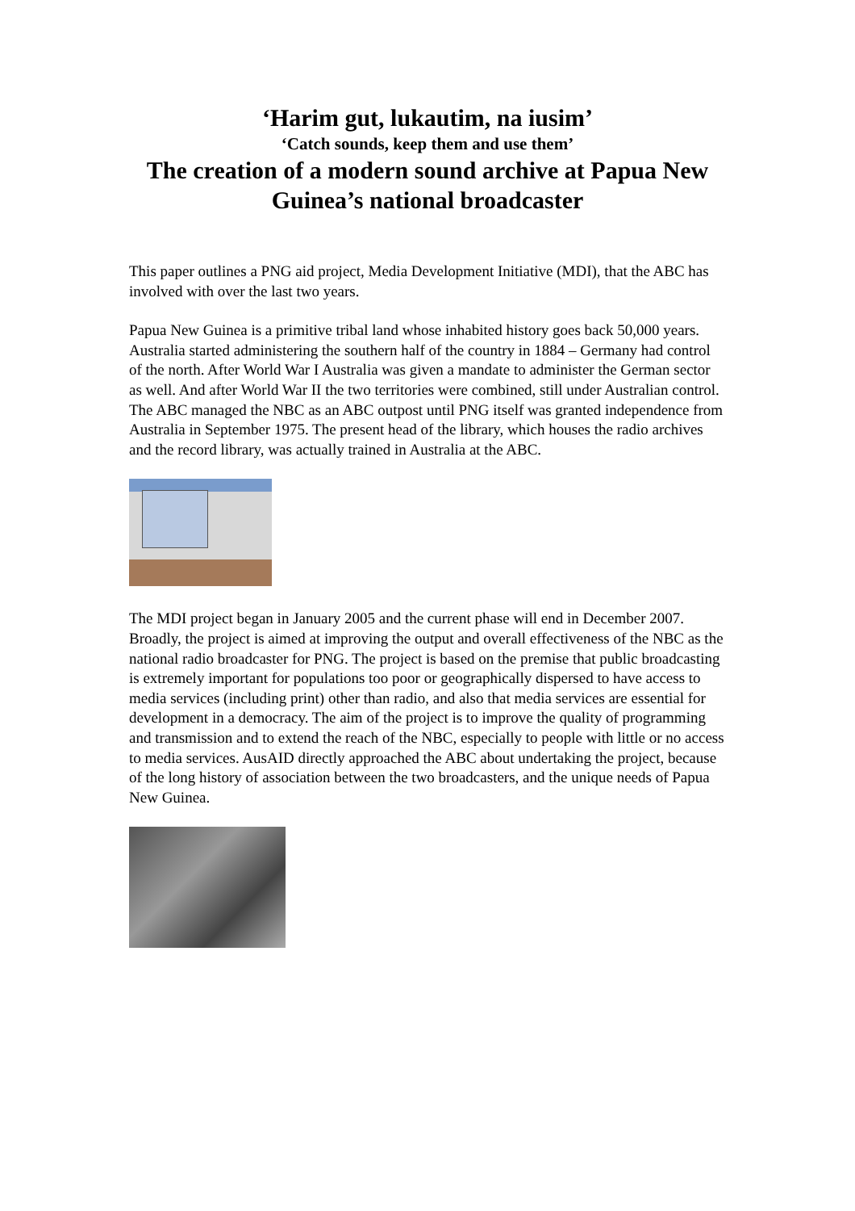‘Harim gut, lukautim, na iusim’
‘Catch sounds, keep them and use them’
The creation of a modern sound archive at Papua New Guinea’s national broadcaster
This paper outlines a PNG aid project, Media Development Initiative (MDI), that the ABC has involved with over the last two years.
Papua New Guinea is a primitive tribal land whose inhabited history goes back 50,000 years. Australia started administering the southern half of the country in 1884 – Germany had control of the north. After World War I Australia was given a mandate to administer the German sector as well. And after World War II the two territories were combined, still under Australian control. The ABC managed the NBC as an ABC outpost until PNG itself was granted independence from Australia in September 1975. The present head of the library, which houses the radio archives and the record library, was actually trained in Australia at the ABC.
The MDI project began in January 2005 and the current phase will end in December 2007. Broadly, the project is aimed at improving the output and overall effectiveness of the NBC as the national radio broadcaster for PNG. The project is based on the premise that public broadcasting is extremely important for populations too poor or geographically dispersed to have access to media services (including print) other than radio, and also that media services are essential for development in a democracy. The aim of the project is to improve the quality of programming and transmission and to extend the reach of the NBC, especially to people with little or no access to media services. AusAID directly approached the ABC about undertaking the project, because of the long history of association between the two broadcasters, and the unique needs of Papua New Guinea.